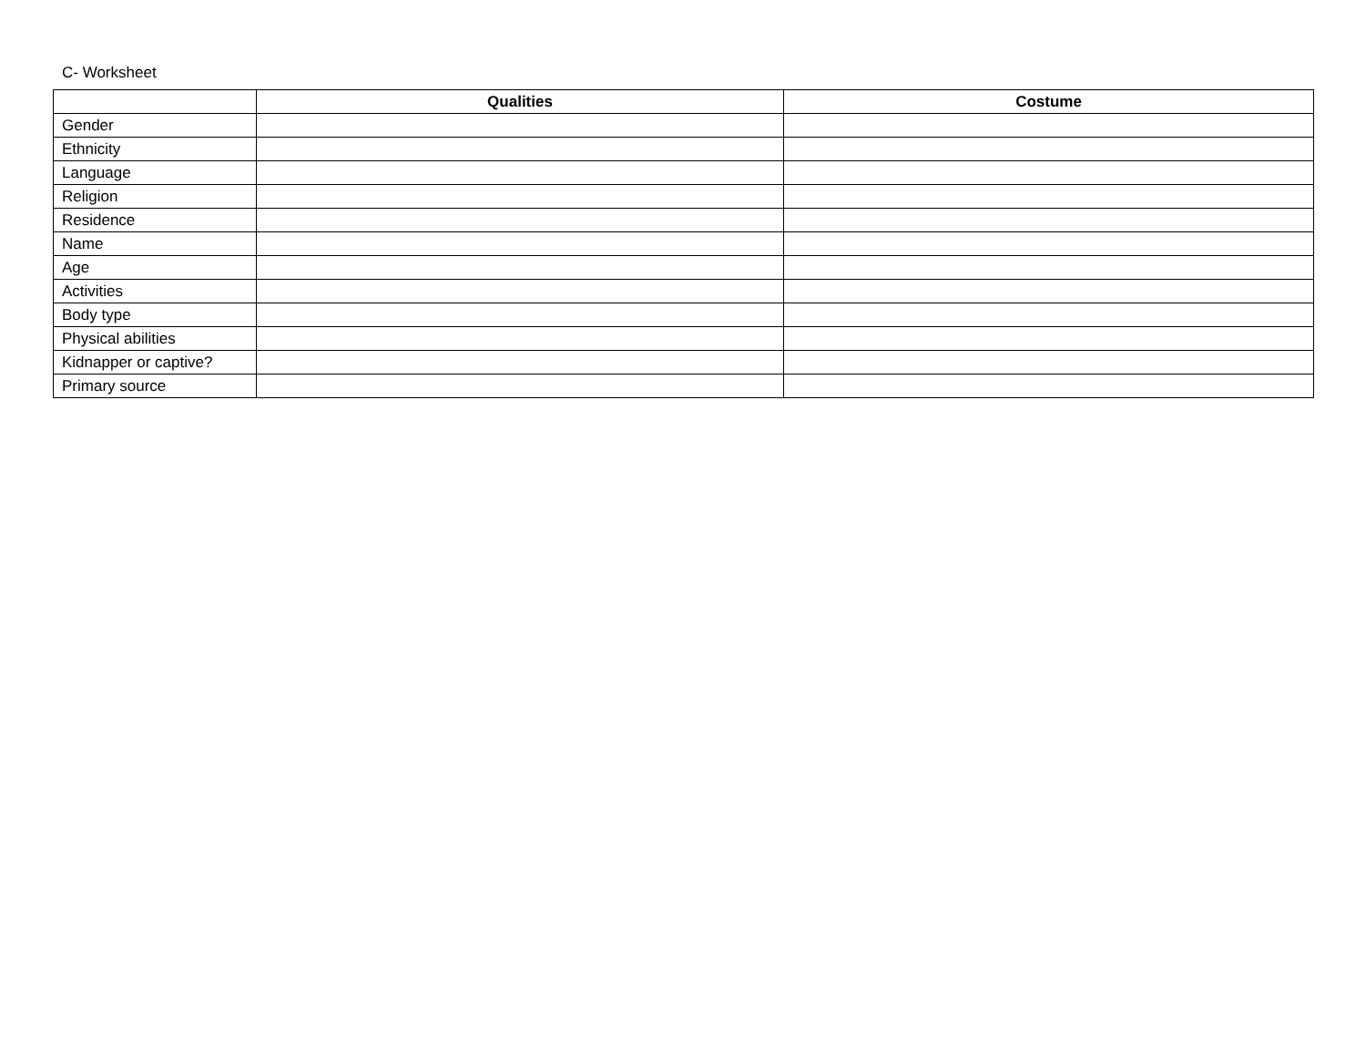C- Worksheet
| | Qualities | Costume |
| --- | --- | --- |
| Gender | | |
| Ethnicity | | |
| Language | | |
| Religion | | |
| Residence | | |
| Name | | |
| Age | | |
| Activities | | |
| Body type | | |
| Physical abilities | | |
| Kidnapper or captive? | | |
| Primary source | | |